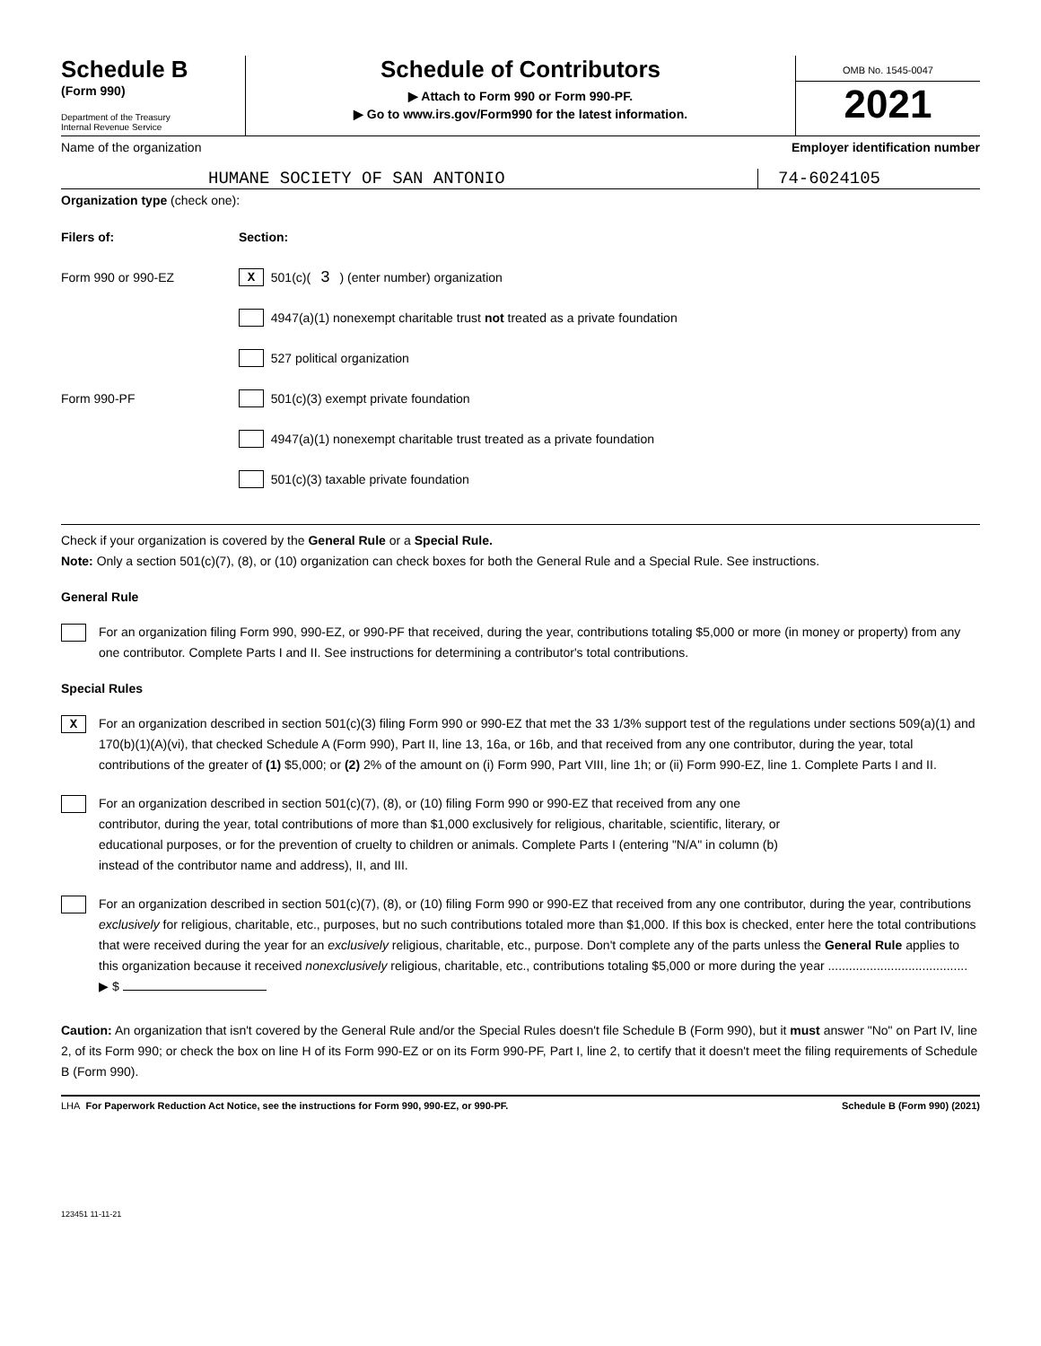Schedule B
(Form 990)
Department of the Treasury
Internal Revenue Service
Schedule of Contributors
▶ Attach to Form 990 or Form 990-PF.
▶ Go to www.irs.gov/Form990 for the latest information.
OMB No. 1545-0047
2021
Name of the organization Employer identification number
HUMANE SOCIETY OF SAN ANTONIO 74-6024105
Organization type (check one):
Filers of: Section:
Form 990 or 990-EZ X 501(c)( 3 ) (enter number) organization
4947(a)(1) nonexempt charitable trust not treated as a private foundation
527 political organization
Form 990-PF 501(c)(3) exempt private foundation
4947(a)(1) nonexempt charitable trust treated as a private foundation
501(c)(3) taxable private foundation
Check if your organization is covered by the General Rule or a Special Rule.
Note: Only a section 501(c)(7), (8), or (10) organization can check boxes for both the General Rule and a Special Rule. See instructions.
General Rule
For an organization filing Form 990, 990-EZ, or 990-PF that received, during the year, contributions totaling $5,000 or more (in money or property) from any one contributor. Complete Parts I and II. See instructions for determining a contributor's total contributions.
Special Rules
X
For an organization described in section 501(c)(3) filing Form 990 or 990-EZ that met the 33 1/3% support test of the regulations under sections 509(a)(1) and 170(b)(1)(A)(vi), that checked Schedule A (Form 990), Part II, line 13, 16a, or 16b, and that received from any one contributor, during the year, total contributions of the greater of (1) $5,000; or (2) 2% of the amount on (i) Form 990, Part VIII, line 1h; or (ii) Form 990-EZ, line 1. Complete Parts I and II.
For an organization described in section 501(c)(7), (8), or (10) filing Form 990 or 990-EZ that received from any one contributor, during the year, total contributions of more than $1,000 exclusively for religious, charitable, scientific, literary, or educational purposes, or for the prevention of cruelty to children or animals. Complete Parts I (entering "N/A" in column (b) instead of the contributor name and address), II, and III.
For an organization described in section 501(c)(7), (8), or (10) filing Form 990 or 990-EZ that received from any one contributor, during the year, contributions exclusively for religious, charitable, etc., purposes, but no such contributions totaled more than $1,000. If this box is checked, enter here the total contributions that were received during the year for an exclusively religious, charitable, etc., purpose. Don't complete any of the parts unless the General Rule applies to this organization because it received nonexclusively religious, charitable, etc., contributions totaling $5,000 or more during the year ........................................ ▶ $
Caution: An organization that isn't covered by the General Rule and/or the Special Rules doesn't file Schedule B (Form 990), but it must answer "No" on Part IV, line 2, of its Form 990; or check the box on line H of its Form 990-EZ or on its Form 990-PF, Part I, line 2, to certify that it doesn't meet the filing requirements of Schedule B (Form 990).
LHA For Paperwork Reduction Act Notice, see the instructions for Form 990, 990-EZ, or 990-PF. Schedule B (Form 990) (2021)
123451 11-11-21